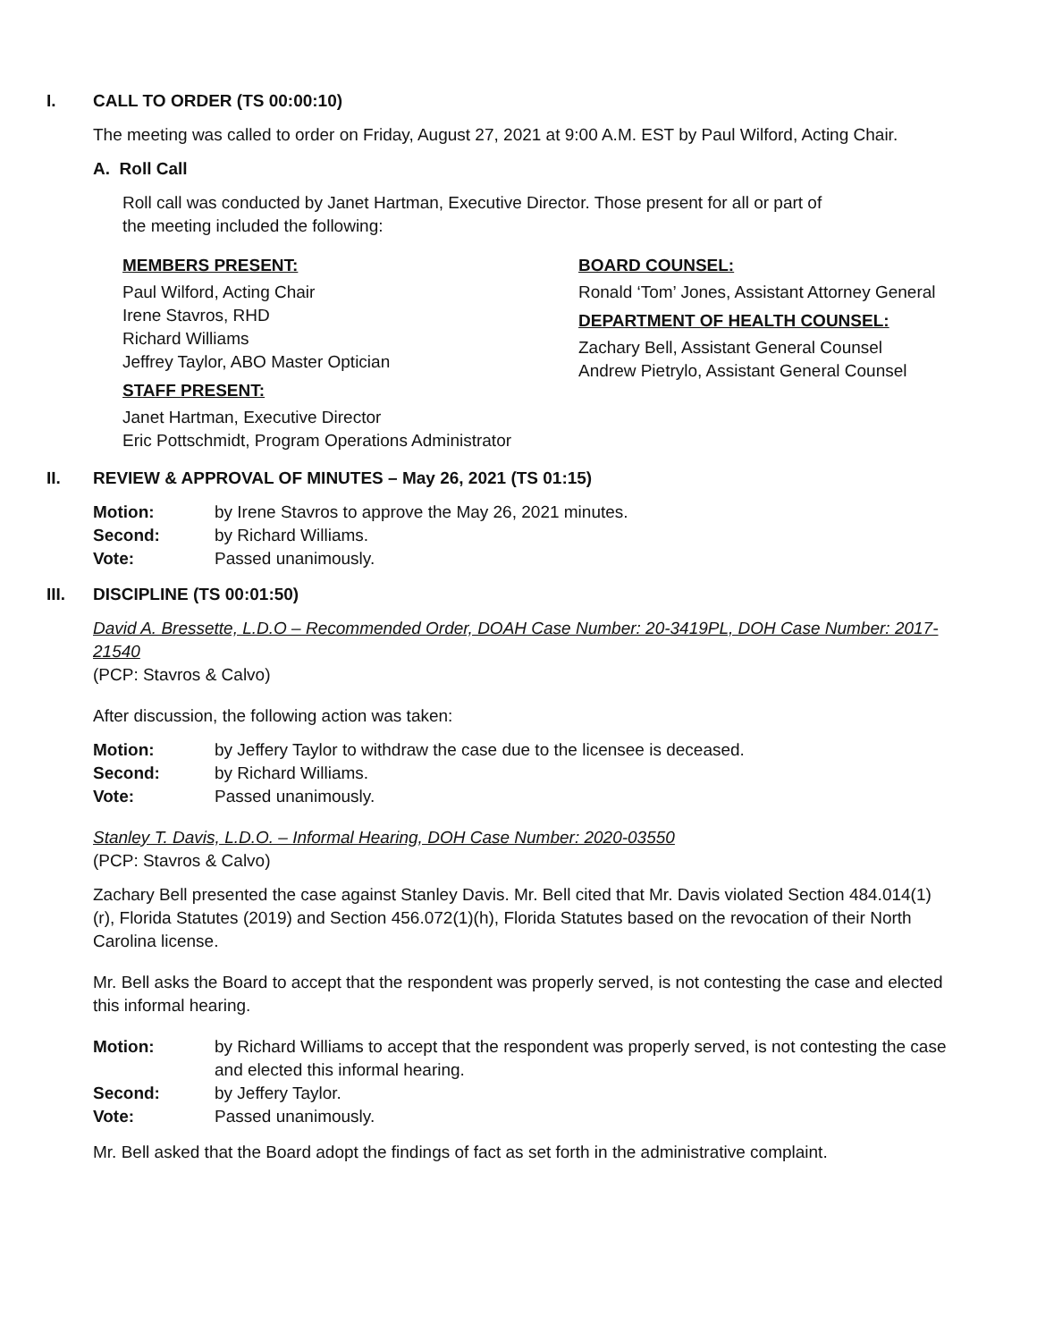I. CALL TO ORDER (TS 00:00:10)
The meeting was called to order on Friday, August 27, 2021 at 9:00 A.M. EST by Paul Wilford, Acting Chair.
A. Roll Call
Roll call was conducted by Janet Hartman, Executive Director. Those present for all or part of the meeting included the following:
MEMBERS PRESENT:
Paul Wilford, Acting Chair
Irene Stavros, RHD
Richard Williams
Jeffrey Taylor, ABO Master Optician
STAFF PRESENT:
Janet Hartman, Executive Director
Eric Pottschmidt, Program Operations Administrator
BOARD COUNSEL:
Ronald ‘Tom’ Jones, Assistant Attorney General
DEPARTMENT OF HEALTH COUNSEL:
Zachary Bell, Assistant General Counsel
Andrew Pietrylo, Assistant General Counsel
II. REVIEW & APPROVAL OF MINUTES – May 26, 2021 (TS 01:15)
Motion: by Irene Stavros to approve the May 26, 2021 minutes. Second: by Richard Williams. Vote: Passed unanimously.
III. DISCIPLINE (TS 00:01:50)
David A. Bressette, L.D.O – Recommended Order, DOAH Case Number: 20-3419PL, DOH Case Number: 2017-21540
(PCP: Stavros & Calvo)
After discussion, the following action was taken:
Motion: by Jeffery Taylor to withdraw the case due to the licensee is deceased. Second: by Richard Williams. Vote: Passed unanimously.
Stanley T. Davis, L.D.O. – Informal Hearing, DOH Case Number: 2020-03550
(PCP: Stavros & Calvo)
Zachary Bell presented the case against Stanley Davis. Mr. Bell cited that Mr. Davis violated Section 484.014(1)(r), Florida Statutes (2019) and Section 456.072(1)(h), Florida Statutes based on the revocation of their North Carolina license.
Mr. Bell asks the Board to accept that the respondent was properly served, is not contesting the case and elected this informal hearing.
Motion: by Richard Williams to accept that the respondent was properly served, is not contesting the case and elected this informal hearing. Second: by Jeffery Taylor. Vote: Passed unanimously.
Mr. Bell asked that the Board adopt the findings of fact as set forth in the administrative complaint.